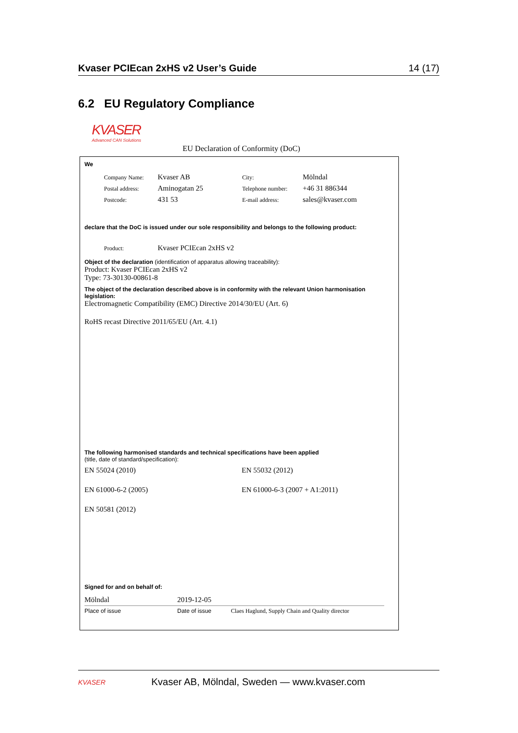Kvaser PCIEcan 2xHS v2 User’s Guide 14 (17)
6.2 EU Regulatory Compliance
KVASER
Advanced CAN Solutions
EU Declaration of Conformity (DoC)
We
| Company Name: | Kvaser AB | City: | Mölndal |
| Postal address: | Aminogatan 25 | Telephone number: | +46 31 886344 |
| Postcode: | 431 53 | E-mail address: | sales@kvaser.com |
declare that the DoC is issued under our sole responsibility and belongs to the following product:
| Product: | Kvaser PCIEcan 2xHS v2 |
Object of the declaration (identification of apparatus allowing traceability):
Product: Kvaser PCIEcan 2xHS v2
Type: 73-30130-00861-8
The object of the declaration described above is in conformity with the relevant Union harmonisation legislation:
Electromagnetic Compatibility (EMC) Directive 2014/30/EU (Art. 6)
RoHS recast Directive 2011/65/EU (Art. 4.1)
The following harmonised standards and technical specifications have been applied
(title, date of standard/specification):
| EN 55024 (2010) | EN 55032 (2012) |
| EN 61000-6-2 (2005) | EN 61000-6-3 (2007 + A1:2011) |
| EN 50581 (2012) | |
Signed for and on behalf of:
| Mölndal | 2019-12-05 | |
| Place of issue | Date of issue | Claes Haglund, Supply Chain and Quality director |
KVASER Kvaser AB, Mölndal, Sweden — www.kvaser.com